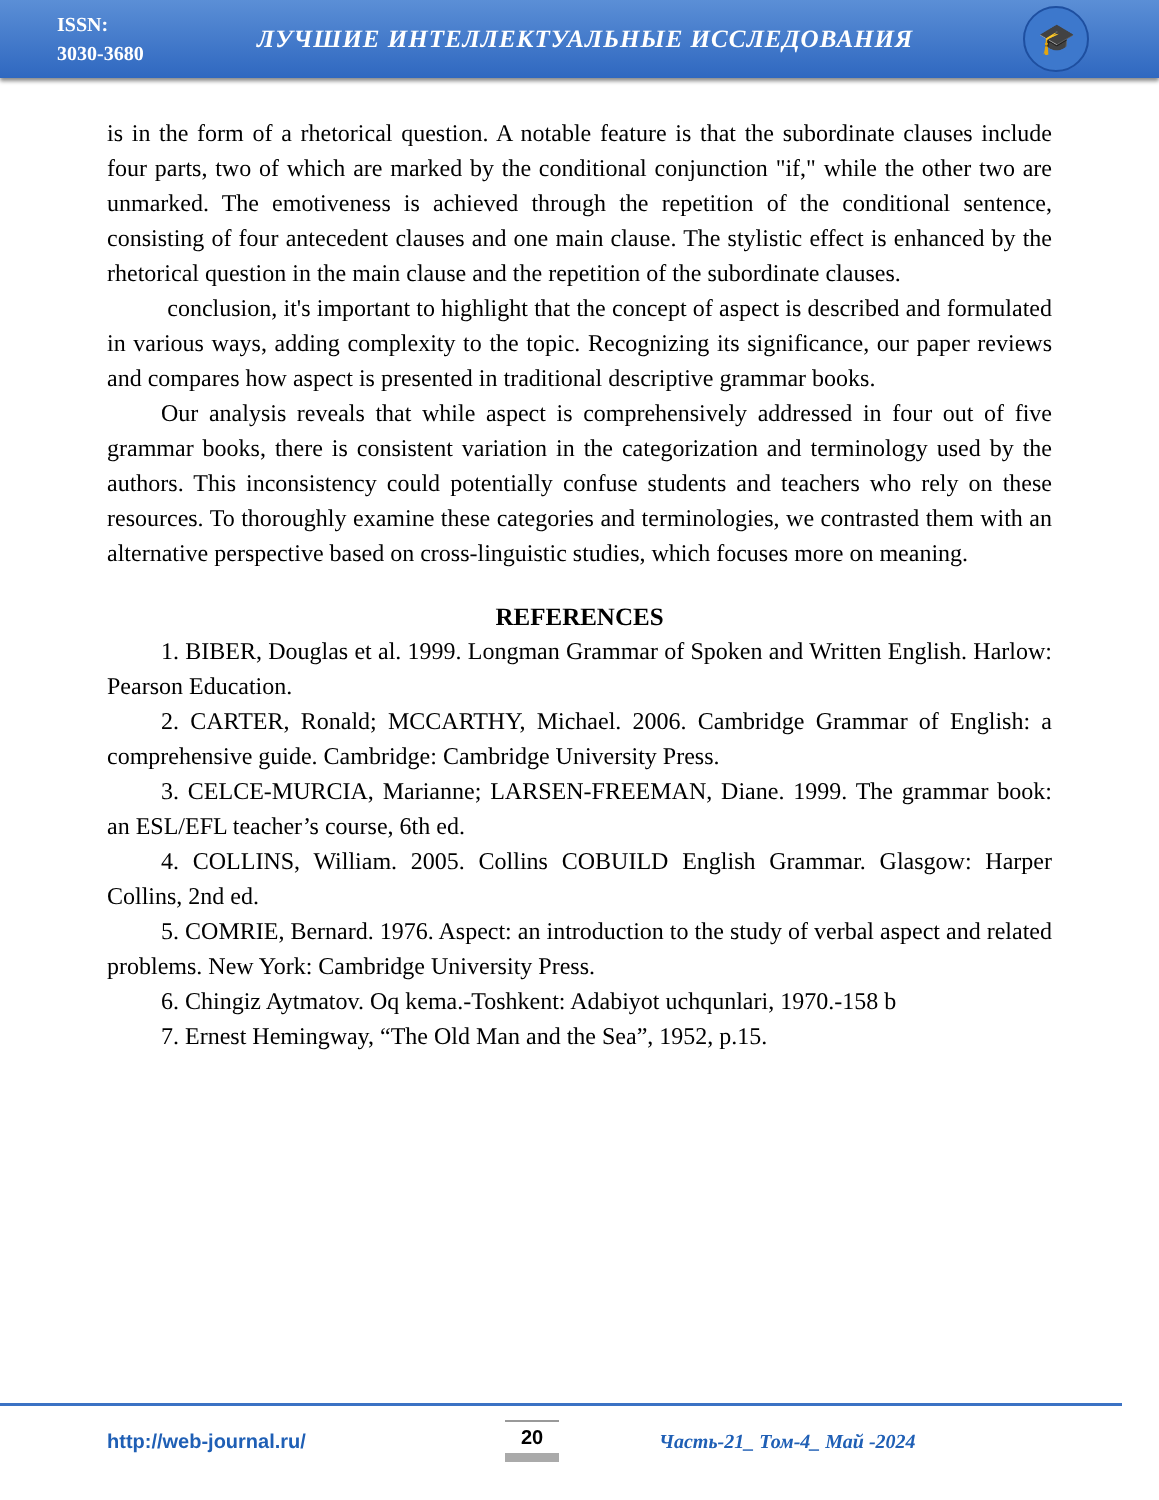ISSN:
3030-3680
ЛУЧШИЕ ИНТЕЛЛЕКТУАЛЬНЫЕ ИССЛЕДОВАНИЯ
🎓
is in the form of a rhetorical question. A notable feature is that the subordinate clauses include four parts, two of which are marked by the conditional conjunction "if," while the other two are unmarked. The emotiveness is achieved through the repetition of the conditional sentence, consisting of four antecedent clauses and one main clause. The stylistic effect is enhanced by the rhetorical question in the main clause and the repetition of the subordinate clauses.
conclusion, it's important to highlight that the concept of aspect is described and formulated in various ways, adding complexity to the topic. Recognizing its significance, our paper reviews and compares how aspect is presented in traditional descriptive grammar books.
Our analysis reveals that while aspect is comprehensively addressed in four out of five grammar books, there is consistent variation in the categorization and terminology used by the authors. This inconsistency could potentially confuse students and teachers who rely on these resources. To thoroughly examine these categories and terminologies, we contrasted them with an alternative perspective based on cross-linguistic studies, which focuses more on meaning.
REFERENCES
1. BIBER, Douglas et al. 1999. Longman Grammar of Spoken and Written English. Harlow: Pearson Education.
2. CARTER, Ronald; MCCARTHY, Michael. 2006. Cambridge Grammar of English: a comprehensive guide. Cambridge: Cambridge University Press.
3. CELCE-MURCIA, Marianne; LARSEN-FREEMAN, Diane. 1999. The grammar book: an ESL/EFL teacher’s course, 6th ed.
4. COLLINS, William. 2005. Collins COBUILD English Grammar. Glasgow: Harper Collins, 2nd ed.
5. COMRIE, Bernard. 1976. Aspect: an introduction to the study of verbal aspect and related problems. New York: Cambridge University Press.
6. Chingiz Aytmatov. Oq kema.-Toshkent: Adabiyot uchqunlari, 1970.-158 b
7. Ernest Hemingway, “The Old Man and the Sea”, 1952, p.15.
http://web-journal.ru/
20
Часть-21_ Том-4_ Май -2024